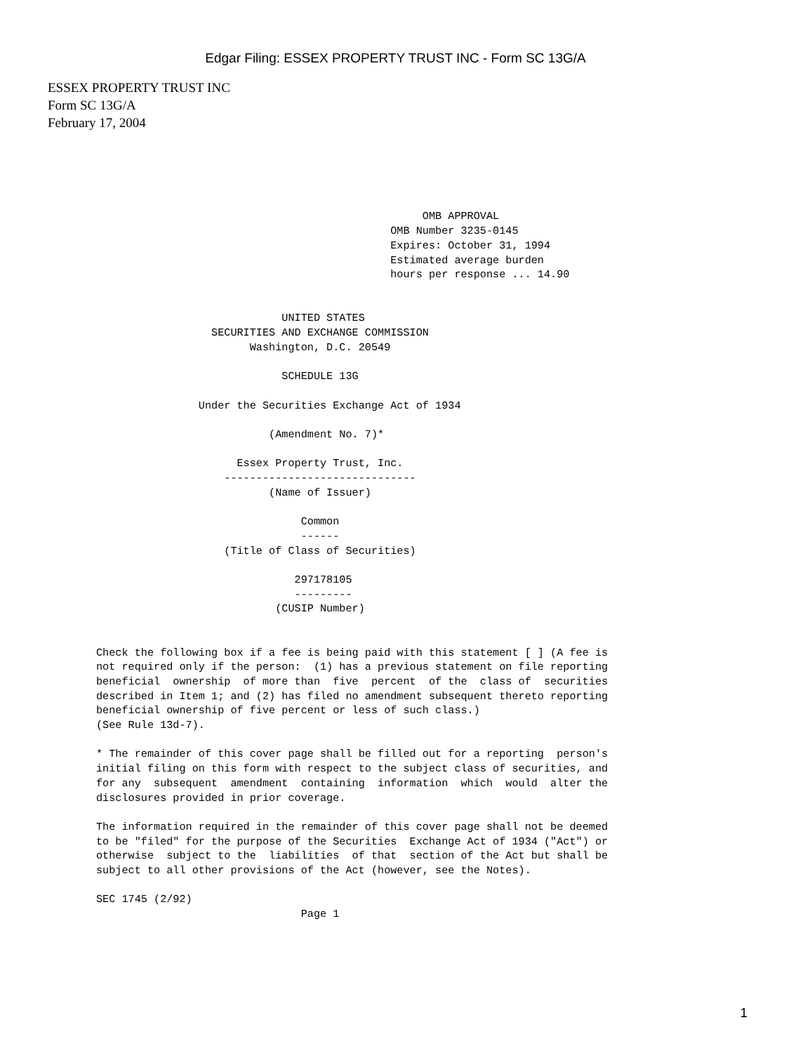Edgar Filing: ESSEX PROPERTY TRUST INC - Form SC 13G/A
ESSEX PROPERTY TRUST INC
Form SC 13G/A
February 17, 2004
                                                   OMB APPROVAL
                                              OMB Number 3235-0145
                                              Expires: October 31, 1994
                                              Estimated average burden
                                              hours per response ... 14.90


                             UNITED STATES
                  SECURITIES AND EXCHANGE COMMISSION
                        Washington, D.C. 20549

                             SCHEDULE 13G

                Under the Securities Exchange Act of 1934

                           (Amendment No. 7)*

                      Essex Property Trust, Inc.
                    ------------------------------
                           (Name of Issuer)

                                Common
                                ------
                    (Title of Class of Securities)

                               297178105
                               ---------
                            (CUSIP Number)


Check the following box if a fee is being paid with this statement [ ] (A fee is
not required only if the person:  (1) has a previous statement on file reporting
beneficial  ownership  of more than  five  percent  of the  class of  securities
described in Item 1; and (2) has filed no amendment subsequent thereto reporting
beneficial ownership of five percent or less of such class.)
(See Rule 13d-7).

* The remainder of this cover page shall be filled out for a reporting  person's
initial filing on this form with respect to the subject class of securities, and
for any  subsequent  amendment  containing  information  which  would  alter the
disclosures provided in prior coverage.

The information required in the remainder of this cover page shall not be deemed
to be "filed" for the purpose of the Securities  Exchange Act of 1934 ("Act") or
otherwise  subject to the  liabilities  of that  section of the Act but shall be
subject to all other provisions of the Act (however, see the Notes).

SEC 1745 (2/92)
                                Page 1
1